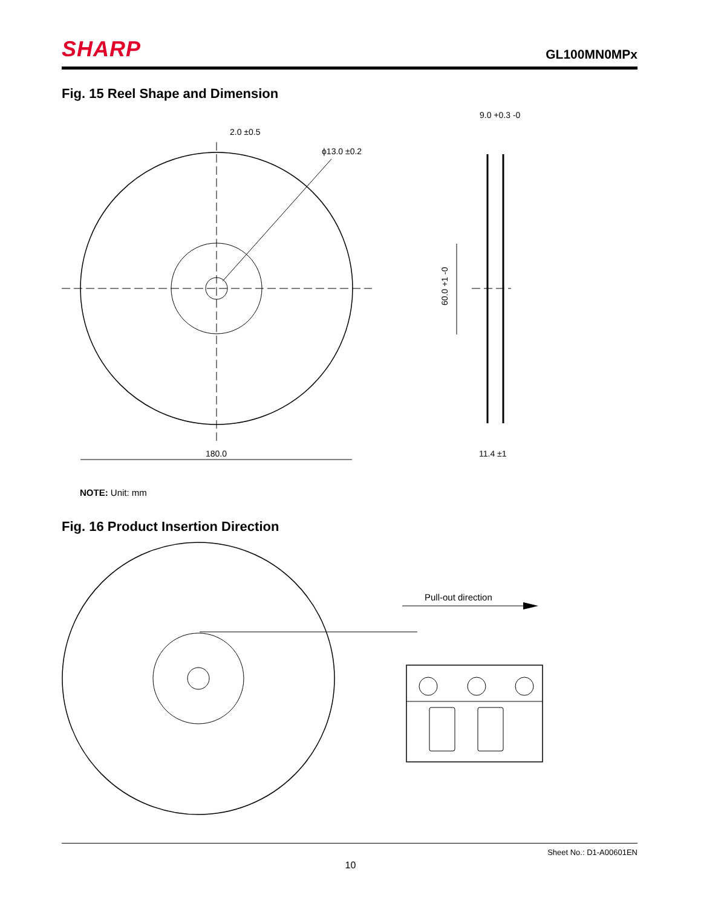SHARP
GL100MN0MPx
Fig. 15 Reel Shape and Dimension
180.0
2.0 ±0.5
ϕ13.0 ±0.2
9.0 +0.3 -0
60.0 +1 -0
11.4 ±1
NOTE: Unit: mm
Fig. 16 Product Insertion Direction
Pull-out direction
Sheet No.: D1-A00601EN
10